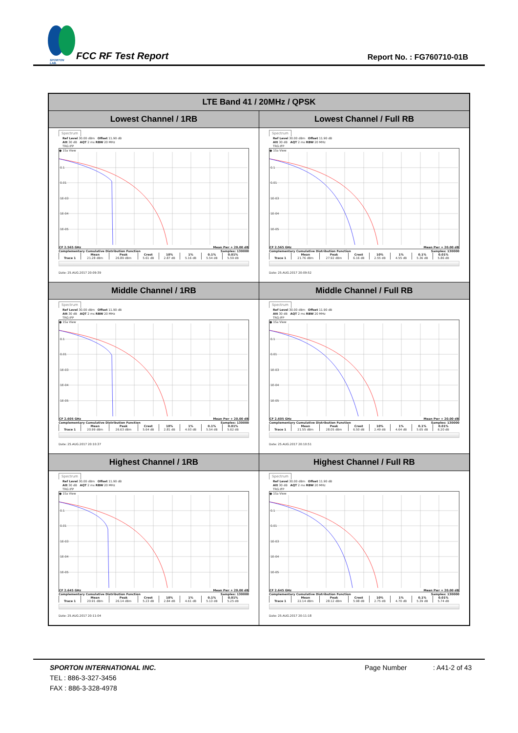SPORTON LAB.
FCC RF Test Report
Report No. : FG760710-01B
| LTE Band 41 / 20MHz / QPSK | |
| --- | --- |
| Lowest Channel / 1RB | Lowest Channel / Full RB |
| Spectrum Ref Level 30.00 dBm Offset 11.90 dB Att 30 dB AQT 2 ms RBW 20 MHz TRG:IFP ● 1Sa View 0.1 0.01 1E-03 1E-04 1E-05 CF 2.565 GHz Mean Pwr + 20.00 dB Complementary Cumulative Distribution Function Samples: 130000 / / Mean / Peak / Crest / 10% / 1% / 0.1% / 0.01% / / --- / --- / --- / --- / --- / --- / --- / --- / / Trace 1 / 21.28 dBm / 26.89 dBm / 5.61 dB / 2.87 dB / 5.16 dB / 5.54 dB / 5.59 dB / Date: 25.AUG.2017 20:09:39 | Spectrum Ref Level 30.00 dBm Offset 11.90 dB Att 30 dB AQT 2 ms RBW 20 MHz TRG:IFP ● 1Sa View 0.1 0.01 1E-03 1E-04 1E-05 CF 2.565 GHz Mean Pwr + 20.00 dB Complementary Cumulative Distribution Function Samples: 130000 / / Mean / Peak / Crest / 10% / 1% / 0.1% / 0.01% / / --- / --- / --- / --- / --- / --- / --- / --- / / Trace 1 / 21.76 dBm / 27.92 dBm / 6.16 dB / 2.55 dB / 4.55 dB / 5.36 dB / 5.86 dB / Date: 25.AUG.2017 20:09:52 |
| Middle Channel / 1RB | Middle Channel / Full RB |
| Spectrum Ref Level 30.00 dBm Offset 11.90 dB Att 30 dB AQT 2 ms RBW 20 MHz TRG:IFP ● 1Sa View 0.1 0.01 1E-03 1E-04 1E-05 CF 2.605 GHz Mean Pwr + 20.00 dB Complementary Cumulative Distribution Function Samples: 130000 / / Mean / Peak / Crest / 10% / 1% / 0.1% / 0.01% / / --- / --- / --- / --- / --- / --- / --- / --- / / Trace 1 / 20.99 dBm / 26.63 dBm / 5.64 dB / 2.81 dB / 4.93 dB / 5.54 dB / 5.62 dB / Date: 25.AUG.2017 20:10:37 | Spectrum Ref Level 30.00 dBm Offset 11.90 dB Att 30 dB AQT 2 ms RBW 20 MHz TRG:IFP ● 1Sa View 0.1 0.01 1E-03 1E-04 1E-05 CF 2.605 GHz Mean Pwr + 20.00 dB Complementary Cumulative Distribution Function Samples: 130000 / / Mean / Peak / Crest / 10% / 1% / 0.1% / 0.01% / / --- / --- / --- / --- / --- / --- / --- / --- / / Trace 1 / 21.55 dBm / 28.05 dBm / 6.50 dB / 2.49 dB / 4.64 dB / 5.65 dB / 6.20 dB / Date: 25.AUG.2017 20:10:51 |
| Highest Channel / 1RB | Highest Channel / Full RB |
| Spectrum Ref Level 30.00 dBm Offset 11.90 dB Att 30 dB AQT 2 ms RBW 20 MHz TRG:IFP ● 1Sa View 0.1 0.01 1E-03 1E-04 1E-05 CF 2.645 GHz Mean Pwr + 20.00 dB Complementary Cumulative Distribution Function Samples: 130000 / / Mean / Peak / Crest / 10% / 1% / 0.1% / 0.01% / / --- / --- / --- / --- / --- / --- / --- / --- / / Trace 1 / 20.91 dBm / 26.14 dBm / 5.23 dB / 2.84 dB / 4.61 dB / 5.13 dB / 5.25 dB / Date: 25.AUG.2017 20:11:04 | Spectrum Ref Level 30.00 dBm Offset 11.90 dB Att 30 dB AQT 2 ms RBW 20 MHz TRG:IFP ● 1Sa View 0.1 0.01 1E-03 1E-04 1E-05 CF 2.645 GHz Mean Pwr + 20.00 dB Complementary Cumulative Distribution Function Samples: 130000 / / Mean / Peak / Crest / 10% / 1% / 0.1% / 0.01% / / --- / --- / --- / --- / --- / --- / --- / --- / / Trace 1 / 22.14 dBm / 28.12 dBm / 5.98 dB / 2.75 dB / 4.70 dB / 5.39 dB / 5.74 dB / Date: 25.AUG.2017 20:11:18 |
SPORTON INTERNATIONAL INC. Page Number: A41-2 of 43
TEL : 886-3-327-3456
FAX : 886-3-328-4978